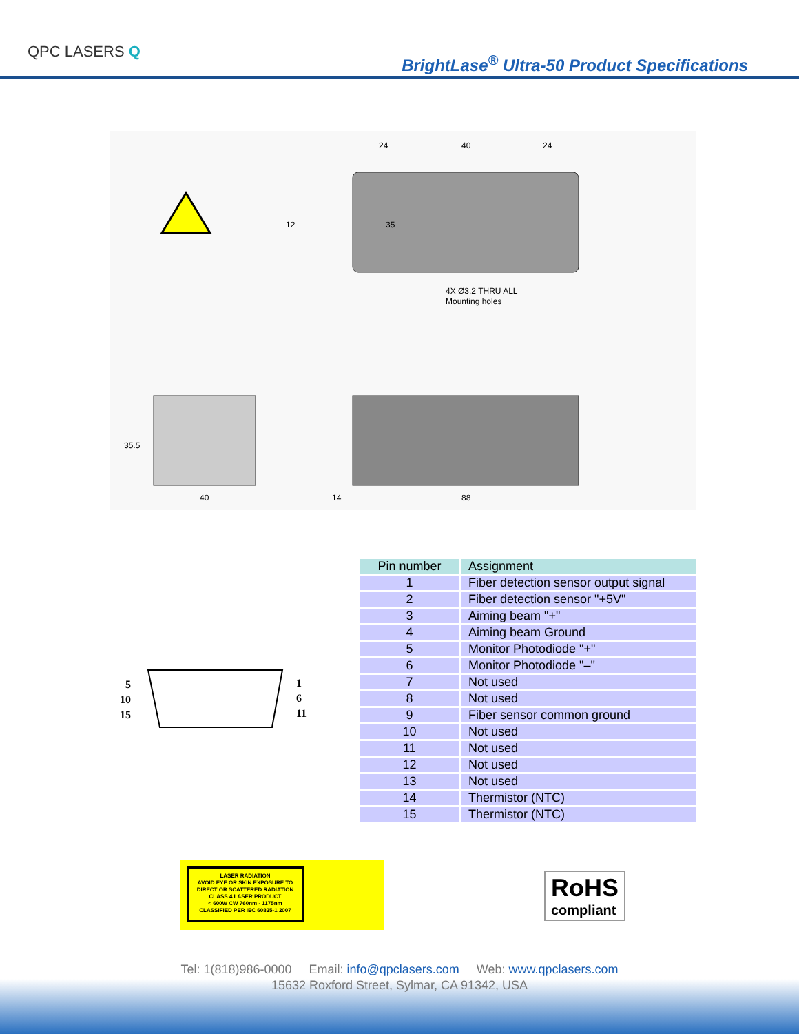QPC LASERS Q
BrightLase<sup>®</sup> Ultra-50 Product Specifications
24
40
24
12
35
4X Ø3.2 THRU ALL
Mounting holes
35.5
40
14
88
5
10
15
1
6
11
| Pin number | Assignment |
| --- | --- |
| 1 | Fiber detection sensor output signal |
| 2 | Fiber detection sensor "+5V" |
| 3 | Aiming beam "+" |
| 4 | Aiming beam Ground |
| 5 | Monitor Photodiode "+" |
| 6 | Monitor Photodiode "–" |
| 7 | Not used |
| 8 | Not used |
| 9 | Fiber sensor common ground |
| 10 | Not used |
| 11 | Not used |
| 12 | Not used |
| 13 | Not used |
| 14 | Thermistor (NTC) |
| 15 | Thermistor (NTC) |
LASER RADIATION
AVOID EYE OR SKIN EXPOSURE TO
DIRECT OR SCATTERED RADIATION
CLASS 4 LASER PRODUCT
< 600W CW 760nm - 1175nm
CLASSIFIED PER IEC 60825-1 2007
RoHS
compliant
Tel: 1(818)986-0000 Email: info@qpclasers.com Web: www.qpclasers.com
15632 Roxford Street, Sylmar, CA 91342, USA